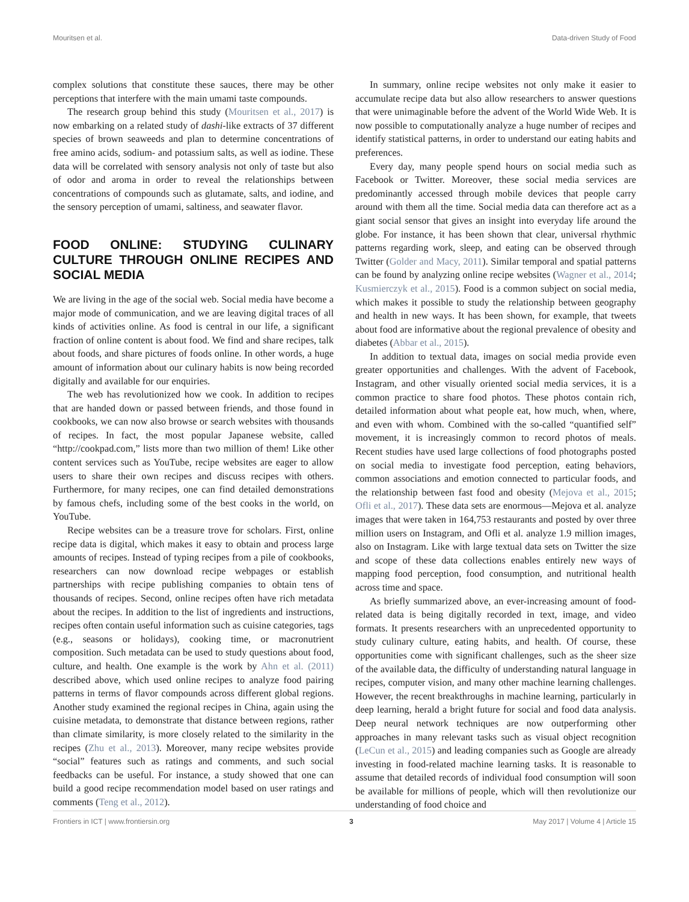Mouritsen et al. Data-driven Study of Food
complex solutions that constitute these sauces, there may be other perceptions that interfere with the main umami taste compounds.
The research group behind this study (Mouritsen et al., 2017) is now embarking on a related study of dashi-like extracts of 37 different species of brown seaweeds and plan to determine concentrations of free amino acids, sodium- and potassium salts, as well as iodine. These data will be correlated with sensory analysis not only of taste but also of odor and aroma in order to reveal the relationships between concentrations of compounds such as glutamate, salts, and iodine, and the sensory perception of umami, saltiness, and seawater flavor.
FOOD ONLINE: STUDYING CULINARY CULTURE THROUGH ONLINE RECIPES AND SOCIAL MEDIA
We are living in the age of the social web. Social media have become a major mode of communication, and we are leaving digital traces of all kinds of activities online. As food is central in our life, a significant fraction of online content is about food. We find and share recipes, talk about foods, and share pictures of foods online. In other words, a huge amount of information about our culinary habits is now being recorded digitally and available for our enquiries.
The web has revolutionized how we cook. In addition to recipes that are handed down or passed between friends, and those found in cookbooks, we can now also browse or search websites with thousands of recipes. In fact, the most popular Japanese website, called “http://cookpad.com,” lists more than two million of them! Like other content services such as YouTube, recipe websites are eager to allow users to share their own recipes and discuss recipes with others. Furthermore, for many recipes, one can find detailed demonstrations by famous chefs, including some of the best cooks in the world, on YouTube.
Recipe websites can be a treasure trove for scholars. First, online recipe data is digital, which makes it easy to obtain and process large amounts of recipes. Instead of typing recipes from a pile of cookbooks, researchers can now download recipe webpages or establish partnerships with recipe publishing companies to obtain tens of thousands of recipes. Second, online recipes often have rich metadata about the recipes. In addition to the list of ingredients and instructions, recipes often contain useful information such as cuisine categories, tags (e.g., seasons or holidays), cooking time, or macronutrient composition. Such metadata can be used to study questions about food, culture, and health. One example is the work by Ahn et al. (2011) described above, which used online recipes to analyze food pairing patterns in terms of flavor compounds across different global regions. Another study examined the regional recipes in China, again using the cuisine metadata, to demonstrate that distance between regions, rather than climate similarity, is more closely related to the similarity in the recipes (Zhu et al., 2013). Moreover, many recipe websites provide “social” features such as ratings and comments, and such social feedbacks can be useful. For instance, a study showed that one can build a good recipe recommendation model based on user ratings and comments (Teng et al., 2012).
In summary, online recipe websites not only make it easier to accumulate recipe data but also allow researchers to answer questions that were unimaginable before the advent of the World Wide Web. It is now possible to computationally analyze a huge number of recipes and identify statistical patterns, in order to understand our eating habits and preferences.
Every day, many people spend hours on social media such as Facebook or Twitter. Moreover, these social media services are predominantly accessed through mobile devices that people carry around with them all the time. Social media data can therefore act as a giant social sensor that gives an insight into everyday life around the globe. For instance, it has been shown that clear, universal rhythmic patterns regarding work, sleep, and eating can be observed through Twitter (Golder and Macy, 2011). Similar temporal and spatial patterns can be found by analyzing online recipe websites (Wagner et al., 2014; Kusmierczyk et al., 2015). Food is a common subject on social media, which makes it possible to study the relationship between geography and health in new ways. It has been shown, for example, that tweets about food are informative about the regional prevalence of obesity and diabetes (Abbar et al., 2015).
In addition to textual data, images on social media provide even greater opportunities and challenges. With the advent of Facebook, Instagram, and other visually oriented social media services, it is a common practice to share food photos. These photos contain rich, detailed information about what people eat, how much, when, where, and even with whom. Combined with the so-called “quantified self” movement, it is increasingly common to record photos of meals. Recent studies have used large collections of food photographs posted on social media to investigate food perception, eating behaviors, common associations and emotion connected to particular foods, and the relationship between fast food and obesity (Mejova et al., 2015; Ofli et al., 2017). These data sets are enormous—Mejova et al. analyze images that were taken in 164,753 restaurants and posted by over three million users on Instagram, and Ofli et al. analyze 1.9 million images, also on Instagram. Like with large textual data sets on Twitter the size and scope of these data collections enables entirely new ways of mapping food perception, food consumption, and nutritional health across time and space.
As briefly summarized above, an ever-increasing amount of food-related data is being digitally recorded in text, image, and video formats. It presents researchers with an unprecedented opportunity to study culinary culture, eating habits, and health. Of course, these opportunities come with significant challenges, such as the sheer size of the available data, the difficulty of understanding natural language in recipes, computer vision, and many other machine learning challenges. However, the recent breakthroughs in machine learning, particularly in deep learning, herald a bright future for social and food data analysis. Deep neural network techniques are now outperforming other approaches in many relevant tasks such as visual object recognition (LeCun et al., 2015) and leading companies such as Google are already investing in food-related machine learning tasks. It is reasonable to assume that detailed records of individual food consumption will soon be available for millions of people, which will then revolutionize our understanding of food choice and
Frontiers in ICT | www.frontiersin.org 3 May 2017 | Volume 4 | Article 15